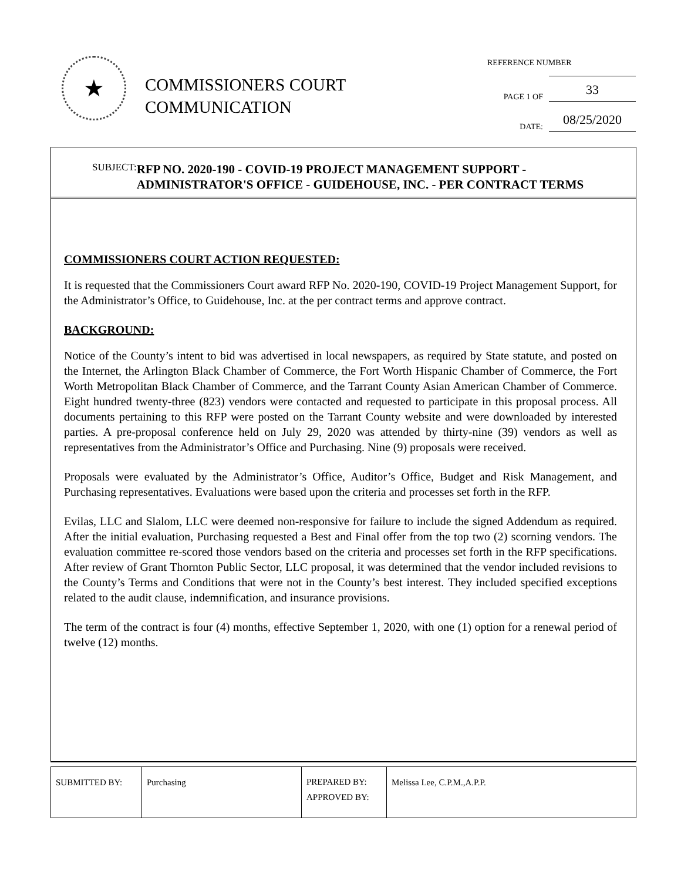★
COMMISSIONERS COURT
COMMUNICATION
REFERENCE NUMBER
PAGE 1 OF 33
DATE: 08/25/2020
SUBJECT:
RFP NO. 2020-190 - COVID-19 PROJECT MANAGEMENT SUPPORT - ADMINISTRATOR'S OFFICE - GUIDEHOUSE, INC. - PER CONTRACT TERMS
COMMISSIONERS COURT ACTION REQUESTED:
It is requested that the Commissioners Court award RFP No. 2020-190, COVID-19 Project Management Support, for the Administrator’s Office, to Guidehouse, Inc. at the per contract terms and approve contract.
BACKGROUND:
Notice of the County’s intent to bid was advertised in local newspapers, as required by State statute, and posted on the Internet, the Arlington Black Chamber of Commerce, the Fort Worth Hispanic Chamber of Commerce, the Fort Worth Metropolitan Black Chamber of Commerce, and the Tarrant County Asian American Chamber of Commerce. Eight hundred twenty-three (823) vendors were contacted and requested to participate in this proposal process. All documents pertaining to this RFP were posted on the Tarrant County website and were downloaded by interested parties. A pre-proposal conference held on July 29, 2020 was attended by thirty-nine (39) vendors as well as representatives from the Administrator’s Office and Purchasing. Nine (9) proposals were received.
Proposals were evaluated by the Administrator’s Office, Auditor’s Office, Budget and Risk Management, and Purchasing representatives. Evaluations were based upon the criteria and processes set forth in the RFP.
Evilas, LLC and Slalom, LLC were deemed non-responsive for failure to include the signed Addendum as required. After the initial evaluation, Purchasing requested a Best and Final offer from the top two (2) scorning vendors. The evaluation committee re-scored those vendors based on the criteria and processes set forth in the RFP specifications. After review of Grant Thornton Public Sector, LLC proposal, it was determined that the vendor included revisions to the County’s Terms and Conditions that were not in the County’s best interest. They included specified exceptions related to the audit clause, indemnification, and insurance provisions.
The term of the contract is four (4) months, effective September 1, 2020, with one (1) option for a renewal period of twelve (12) months.
| SUBMITTED BY: | Purchasing | PREPARED BY: APPROVED BY: | Melissa Lee, C.P.M.,A.P.P. |